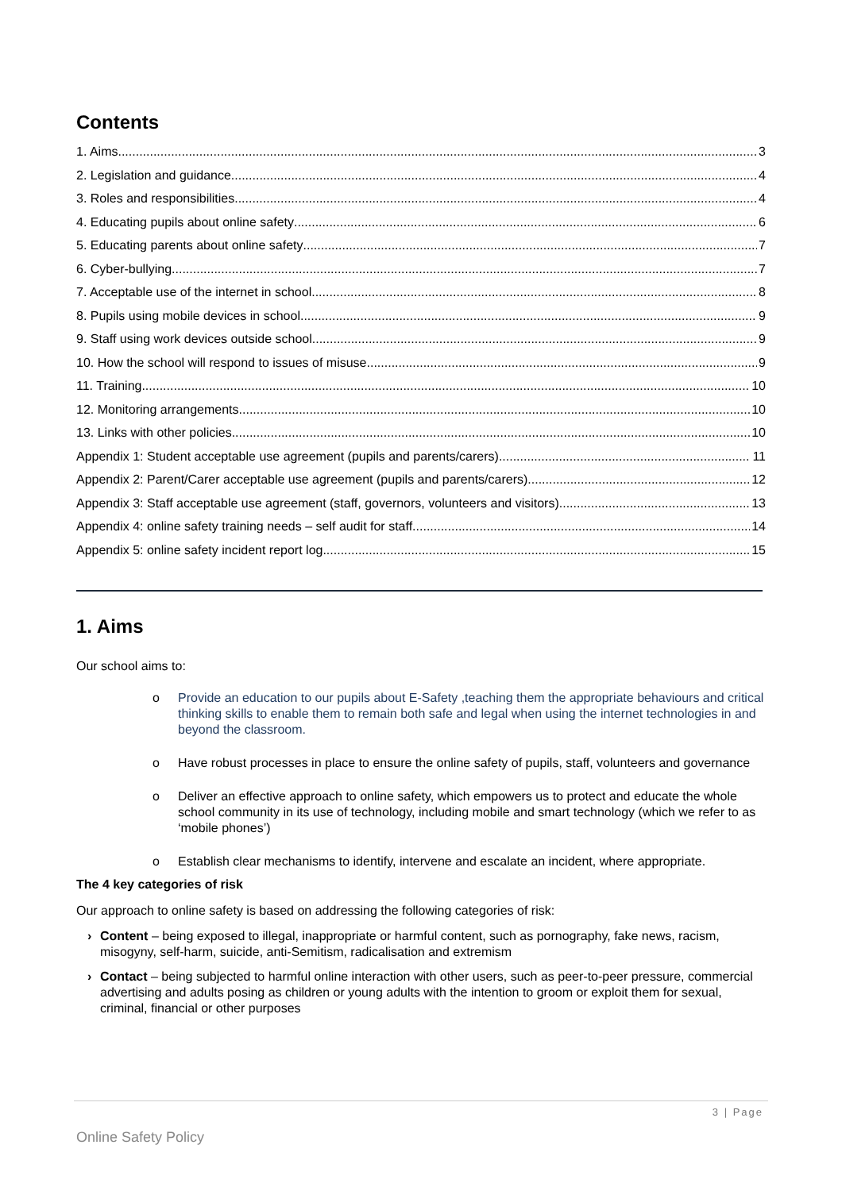Contents
1. Aims 3
2. Legislation and guidance 4
3. Roles and responsibilities 4
4. Educating pupils about online safety 6
5. Educating parents about online safety 7
6. Cyber-bullying 7
7. Acceptable use of the internet in school 8
8. Pupils using mobile devices in school 9
9. Staff using work devices outside school 9
10. How the school will respond to issues of misuse 9
11. Training 10
12. Monitoring arrangements 10
13. Links with other policies 10
Appendix 1: Student acceptable use agreement (pupils and parents/carers) 11
Appendix 2: Parent/Carer acceptable use agreement (pupils and parents/carers) 12
Appendix 3: Staff acceptable use agreement (staff, governors, volunteers and visitors) 13
Appendix 4: online safety training needs – self audit for staff 14
Appendix 5: online safety incident report log 15
1. Aims
Our school aims to:
o Provide an education to our pupils about E-Safety ,teaching them the appropriate behaviours and critical thinking skills to enable them to remain both safe and legal when using the internet technologies in and beyond the classroom.
o Have robust processes in place to ensure the online safety of pupils, staff, volunteers and governance
o Deliver an effective approach to online safety, which empowers us to protect and educate the whole school community in its use of technology, including mobile and smart technology (which we refer to as ‘mobile phones’)
o Establish clear mechanisms to identify, intervene and escalate an incident, where appropriate.
The 4 key categories of risk
Our approach to online safety is based on addressing the following categories of risk:
› Content – being exposed to illegal, inappropriate or harmful content, such as pornography, fake news, racism, misogyny, self-harm, suicide, anti-Semitism, radicalisation and extremism
› Contact – being subjected to harmful online interaction with other users, such as peer-to-peer pressure, commercial advertising and adults posing as children or young adults with the intention to groom or exploit them for sexual, criminal, financial or other purposes
3 | Page
Online Safety Policy